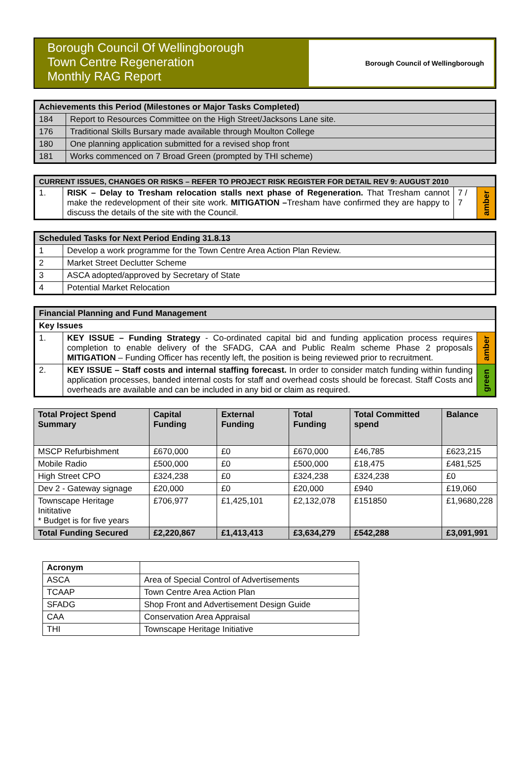Borough Council Of Wellingborough
Town Centre Regeneration
Monthly RAG Report
Borough Council of Wellingborough
| Achievements this Period (Milestones or Major Tasks Completed) | |
| --- | --- |
| 184 | Report to Resources Committee on the High Street/Jacksons Lane site. |
| 176 | Traditional Skills Bursary made available through Moulton College |
| 180 | One planning application submitted for a revised shop front |
| 181 | Works commenced on 7 Broad Green (prompted by THI scheme) |
| CURRENT ISSUES, CHANGES OR RISKS – REFER TO PROJECT RISK REGISTER FOR DETAIL REV 9: AUGUST 2010 | | | |
| --- | --- | --- | --- |
| 1. | RISK – Delay to Tresham relocation stalls next phase of Regeneration. That Tresham cannot make the redevelopment of their site work. MITIGATION – Tresham have confirmed they are happy to discuss the details of the site with the Council. | 7 / 7 | amber |
| Scheduled Tasks for Next Period Ending 31.8.13 | |
| --- | --- |
| 1 | Develop a work programme for the Town Centre Area Action Plan Review. |
| 2 | Market Street Declutter Scheme |
| 3 | ASCA adopted/approved by Secretary of State |
| 4 | Potential Market Relocation |
| Financial Planning and Fund Management | | |
| --- | --- | --- |
| Key Issues | | |
| 1. | KEY ISSUE – Funding Strategy - Co-ordinated capital bid and funding application process requires completion to enable delivery of the SFADG, CAA and Public Realm scheme Phase 2 proposals MITIGATION – Funding Officer has recently left, the position is being reviewed prior to recruitment. | amber |
| 2. | KEY ISSUE – Staff costs and internal staffing forecast. In order to consider match funding within funding application processes, banded internal costs for staff and overhead costs should be forecast. Staff Costs and overheads are available and can be included in any bid or claim as required. | green |
| Total Project Spend Summary | Capital Funding | External Funding | Total Funding | Total Committed spend | Balance |
| --- | --- | --- | --- | --- | --- |
| MSCP Refurbishment | £670,000 | £0 | £670,000 | £46,785 | £623,215 |
| Mobile Radio | £500,000 | £0 | £500,000 | £18,475 | £481,525 |
| High Street CPO | £324,238 | £0 | £324,238 | £324,238 | £0 |
| Dev 2 - Gateway signage | £20,000 | £0 | £20,000 | £940 | £19,060 |
| Townscape Heritage Inititative * Budget is for five years | £706,977 | £1,425,101 | £2,132,078 | £151850 | £1,9680,228 |
| Total Funding Secured | £2,220,867 | £1,413,413 | £3,634,279 | £542,288 | £3,091,991 |
| Acronym | |
| ASCA | Area of Special Control of Advertisements |
| TCAAP | Town Centre Area Action Plan |
| SFADG | Shop Front and Advertisement Design Guide |
| CAA | Conservation Area Appraisal |
| THI | Townscape Heritage Initiative |